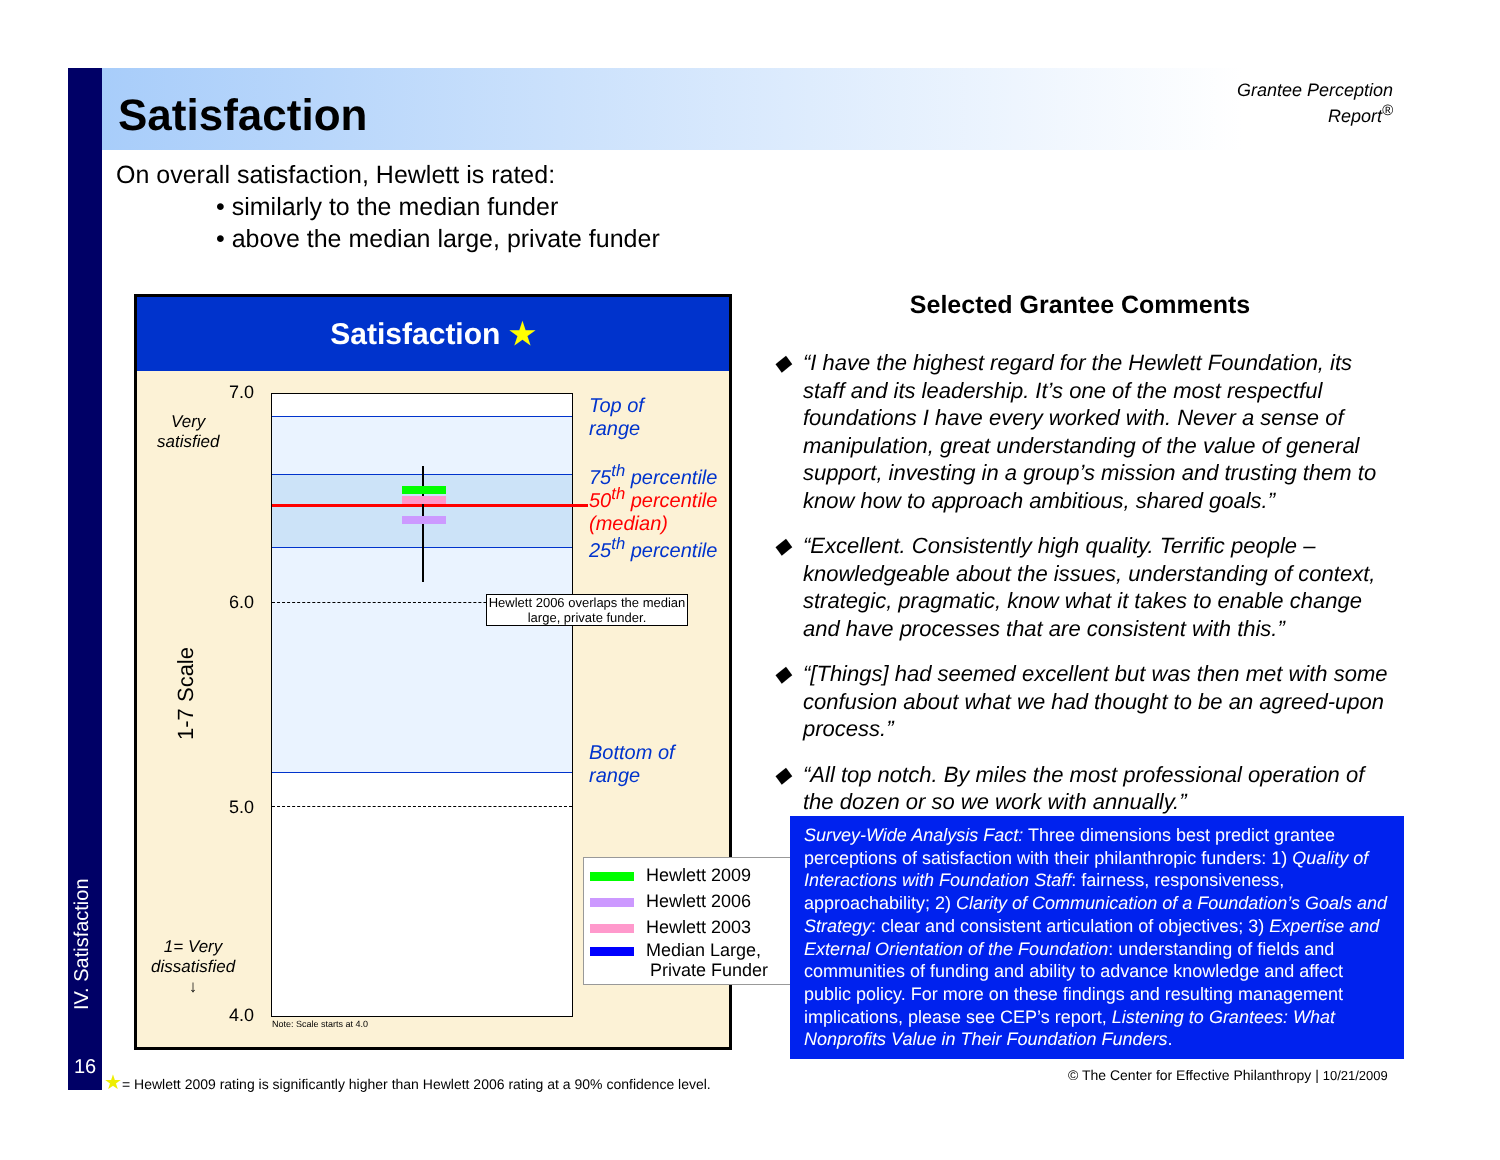Satisfaction
Grantee Perception Report<sup>®</sup>
On overall satisfaction, Hewlett is rated:
• similarly to the median funder
• above the median large, private funder
Satisfaction ★
Hewlett 2006 overlaps the median large, private funder.
Note: Scale starts at 4.0
7.0
Very
satisfied
6.0
1-7 Scale
5.0
1= Very
dissatisfied
↓
4.0
Top of
range
75<sup>th</sup> percentile
50<sup>th</sup> percentile
(median)
25<sup>th</sup> percentile
Bottom of
range
Hewlett 2009
Hewlett 2006
Hewlett 2003
Median Large,
Private Funder
Selected Grantee Comments
“I have the highest regard for the Hewlett Foundation, its staff and its leadership. It’s one of the most respectful foundations I have every worked with. Never a sense of manipulation, great understanding of the value of general support, investing in a group’s mission and trusting them to know how to approach ambitious, shared goals.”
“Excellent. Consistently high quality. Terrific people – knowledgeable about the issues, understanding of context, strategic, pragmatic, know what it takes to enable change and have processes that are consistent with this.”
“[Things] had seemed excellent but was then met with some confusion about what we had thought to be an agreed-upon process.”
“All top notch. By miles the most professional operation of the dozen or so we work with annually.”
Survey-Wide Analysis Fact: Three dimensions best predict grantee perceptions of satisfaction with their philanthropic funders: 1) Quality of Interactions with Foundation Staff: fairness, responsiveness, approachability; 2) Clarity of Communication of a Foundation’s Goals and Strategy: clear and consistent articulation of objectives; 3) Expertise and External Orientation of the Foundation: understanding of fields and communities of funding and ability to advance knowledge and affect public policy. For more on these findings and resulting management implications, please see CEP’s report, Listening to Grantees: What Nonprofits Value in Their Foundation Funders.
IV. Satisfaction
16
★= Hewlett 2009 rating is significantly higher than Hewlett 2006 rating at a 90% confidence level.
© The Center for Effective Philanthropy | 10/21/2009